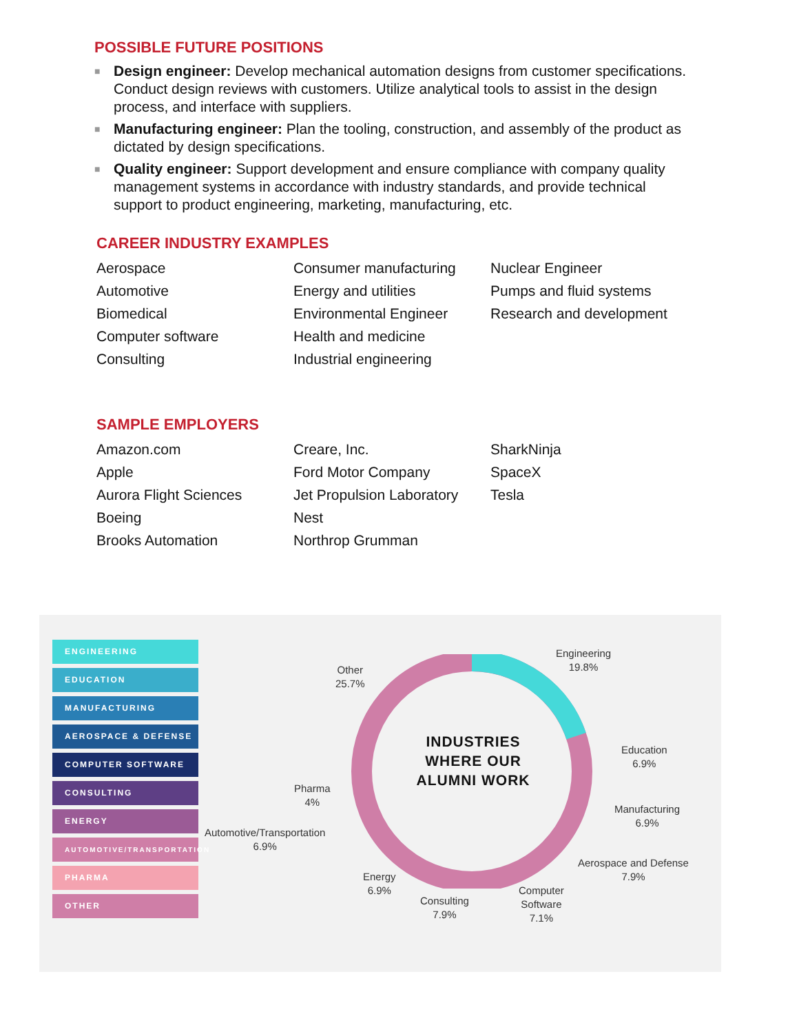POSSIBLE FUTURE POSITIONS
■ Design engineer: Develop mechanical automation designs from customer specifications. Conduct design reviews with customers. Utilize analytical tools to assist in the design process, and interface with suppliers.
■ Manufacturing engineer: Plan the tooling, construction, and assembly of the product as dictated by design specifications.
■ Quality engineer: Support development and ensure compliance with company quality management systems in accordance with industry standards, and provide technical support to product engineering, marketing, manufacturing, etc.
CAREER INDUSTRY EXAMPLES
Aerospace
Automotive
Biomedical
Computer software
Consulting
Consumer manufacturing
Energy and utilities
Environmental Engineer
Health and medicine
Industrial engineering
Nuclear Engineer
Pumps and fluid systems
Research and development
SAMPLE EMPLOYERS
Amazon.com
Apple
Aurora Flight Sciences
Boeing
Brooks Automation
Creare, Inc.
Ford Motor Company
Jet Propulsion Laboratory
Nest
Northrop Grumman
SharkNinja
SpaceX
Tesla
ENGINEERING
EDUCATION
MANUFACTURING
AEROSPACE & DEFENSE
COMPUTER SOFTWARE
CONSULTING
ENERGY
AUTOMOTIVE/TRANSPORTATION
PHARMA
OTHER
INDUSTRIES
WHERE OUR
ALUMNI WORK
Engineering
19.8%
Other
25.7%
Education
6.9%
Pharma
4%
Manufacturing
6.9%
Automotive/Transportation
6.9%
Aerospace and Defense
7.9%
Energy
6.9%
Computer
Software
7.1%
Consulting
7.9%